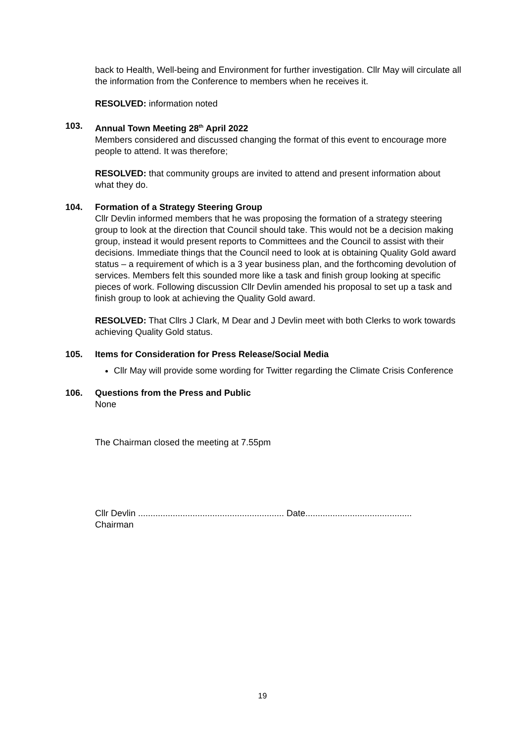back to Health, Well-being and Environment for further investigation. Cllr May will circulate all the information from the Conference to members when he receives it.
RESOLVED: information noted
103. Annual Town Meeting 28<sup>th</sup> April 2022
Members considered and discussed changing the format of this event to encourage more people to attend. It was therefore;
RESOLVED: that community groups are invited to attend and present information about what they do.
104. Formation of a Strategy Steering Group
Cllr Devlin informed members that he was proposing the formation of a strategy steering group to look at the direction that Council should take. This would not be a decision making group, instead it would present reports to Committees and the Council to assist with their decisions. Immediate things that the Council need to look at is obtaining Quality Gold award status – a requirement of which is a 3 year business plan, and the forthcoming devolution of services. Members felt this sounded more like a task and finish group looking at specific pieces of work. Following discussion Cllr Devlin amended his proposal to set up a task and finish group to look at achieving the Quality Gold award.
RESOLVED: That Cllrs J Clark, M Dear and J Devlin meet with both Clerks to work towards achieving Quality Gold status.
105. Items for Consideration for Press Release/Social Media
Cllr May will provide some wording for Twitter regarding the Climate Crisis Conference
106. Questions from the Press and Public
None
The Chairman closed the meeting at 7.55pm
Cllr Devlin ........................................................... Date...........................................
Chairman
19